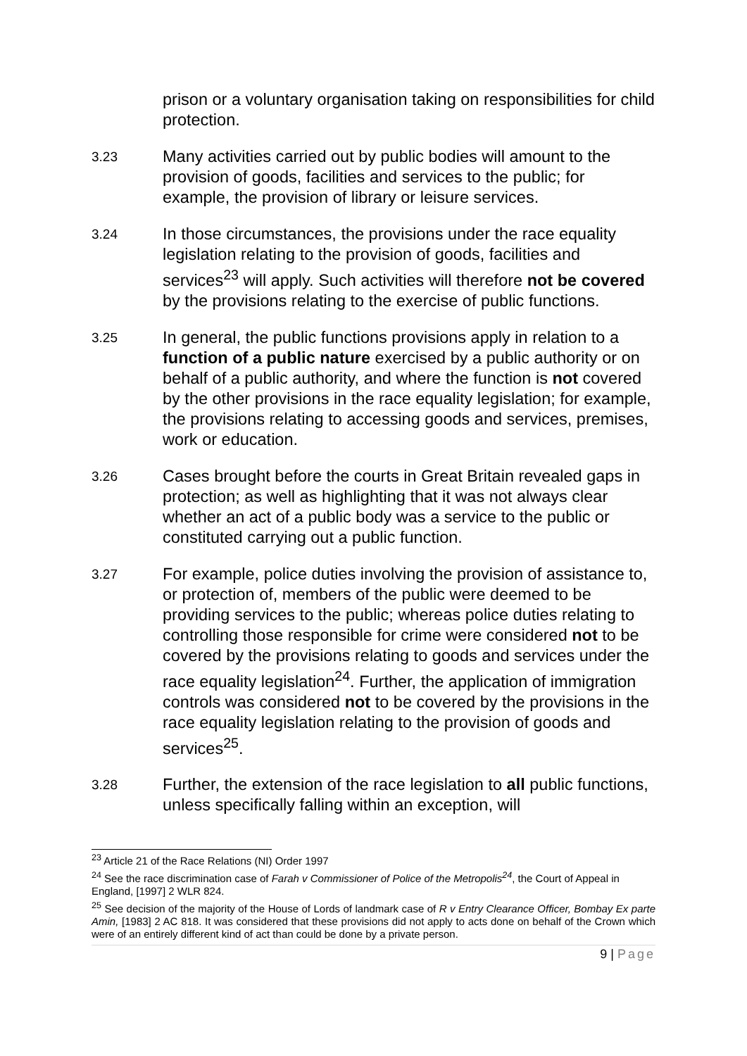prison or a voluntary organisation taking on responsibilities for child protection.
3.23
Many activities carried out by public bodies will amount to the provision of goods, facilities and services to the public; for example, the provision of library or leisure services.
3.24
In those circumstances, the provisions under the race equality legislation relating to the provision of goods, facilities and services<sup>23</sup> will apply. Such activities will therefore not be covered by the provisions relating to the exercise of public functions.
3.25
In general, the public functions provisions apply in relation to a function of a public nature exercised by a public authority or on behalf of a public authority, and where the function is not covered by the other provisions in the race equality legislation; for example, the provisions relating to accessing goods and services, premises, work or education.
3.26
Cases brought before the courts in Great Britain revealed gaps in protection; as well as highlighting that it was not always clear whether an act of a public body was a service to the public or constituted carrying out a public function.
3.27
For example, police duties involving the provision of assistance to, or protection of, members of the public were deemed to be providing services to the public; whereas police duties relating to controlling those responsible for crime were considered not to be covered by the provisions relating to goods and services under the race equality legislation<sup>24</sup>. Further, the application of immigration controls was considered not to be covered by the provisions in the race equality legislation relating to the provision of goods and services<sup>25</sup>.
3.28
Further, the extension of the race legislation to all public functions, unless specifically falling within an exception, will
<sup>23</sup> Article 21 of the Race Relations (NI) Order 1997
<sup>24</sup> See the race discrimination case of Farah v Commissioner of Police of the Metropolis<sup>24</sup>, the Court of Appeal in England, [1997] 2 WLR 824.
<sup>25</sup> See decision of the majority of the House of Lords of landmark case of R v Entry Clearance Officer, Bombay Ex parte Amin, [1983] 2 AC 818. It was considered that these provisions did not apply to acts done on behalf of the Crown which were of an entirely different kind of act than could be done by a private person.
9 | Page